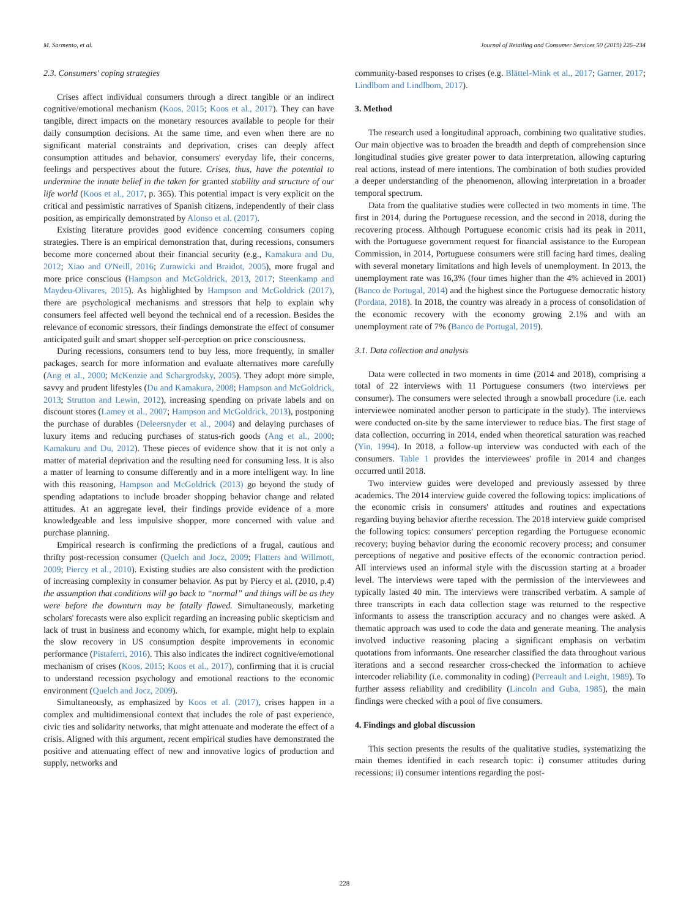M. Sarmento, et al. Journal of Retailing and Consumer Services 50 (2019) 226–234
2.3. Consumers' coping strategies
Crises affect individual consumers through a direct tangible or an indirect cognitive/emotional mechanism (Koos, 2015; Koos et al., 2017). They can have tangible, direct impacts on the monetary resources available to people for their daily consumption decisions. At the same time, and even when there are no significant material constraints and deprivation, crises can deeply affect consumption attitudes and behavior, consumers' everyday life, their concerns, feelings and perspectives about the future. Crises, thus, have the potential to undermine the innate belief in the taken for granted stability and structure of our life world (Koos et al., 2017, p. 365). This potential impact is very explicit on the critical and pessimistic narratives of Spanish citizens, independently of their class position, as empirically demonstrated by Alonso et al. (2017).
Existing literature provides good evidence concerning consumers coping strategies. There is an empirical demonstration that, during recessions, consumers become more concerned about their financial security (e.g., Kamakura and Du, 2012; Xiao and O'Neill, 2016; Zurawicki and Braidot, 2005), more frugal and more price conscious (Hampson and McGoldrick, 2013, 2017; Steenkamp and Maydeu-Olivares, 2015). As highlighted by Hampson and McGoldrick (2017), there are psychological mechanisms and stressors that help to explain why consumers feel affected well beyond the technical end of a recession. Besides the relevance of economic stressors, their findings demonstrate the effect of consumer anticipated guilt and smart shopper self-perception on price consciousness.
During recessions, consumers tend to buy less, more frequently, in smaller packages, search for more information and evaluate alternatives more carefully (Ang et al., 2000; McKenzie and Schargrodsky, 2005). They adopt more simple, savvy and prudent lifestyles (Du and Kamakura, 2008; Hampson and McGoldrick, 2013; Strutton and Lewin, 2012), increasing spending on private labels and on discount stores (Lamey et al., 2007; Hampson and McGoldrick, 2013), postponing the purchase of durables (Deleersnyder et al., 2004) and delaying purchases of luxury items and reducing purchases of status-rich goods (Ang et al., 2000; Kamakuru and Du, 2012). These pieces of evidence show that it is not only a matter of material deprivation and the resulting need for consuming less. It is also a matter of learning to consume differently and in a more intelligent way. In line with this reasoning, Hampson and McGoldrick (2013) go beyond the study of spending adaptations to include broader shopping behavior change and related attitudes. At an aggregate level, their findings provide evidence of a more knowledgeable and less impulsive shopper, more concerned with value and purchase planning.
Empirical research is confirming the predictions of a frugal, cautious and thrifty post-recession consumer (Quelch and Jocz, 2009; Flatters and Willmott, 2009; Piercy et al., 2010). Existing studies are also consistent with the prediction of increasing complexity in consumer behavior. As put by Piercy et al. (2010, p.4) the assumption that conditions will go back to “normal” and things will be as they were before the downturn may be fatally flawed. Simultaneously, marketing scholars' forecasts were also explicit regarding an increasing public skepticism and lack of trust in business and economy which, for example, might help to explain the slow recovery in US consumption despite improvements in economic performance (Pistaferri, 2016). This also indicates the indirect cognitive/emotional mechanism of crises (Koos, 2015; Koos et al., 2017), confirming that it is crucial to understand recession psychology and emotional reactions to the economic environment (Quelch and Jocz, 2009).
Simultaneously, as emphasized by Koos et al. (2017), crises happen in a complex and multidimensional context that includes the role of past experience, civic ties and solidarity networks, that might attenuate and moderate the effect of a crisis. Aligned with this argument, recent empirical studies have demonstrated the positive and attenuating effect of new and innovative logics of production and supply, networks and
community-based responses to crises (e.g. Blättel-Mink et al., 2017; Garner, 2017; Lindlbom and Lindlbom, 2017).
3. Method
The research used a longitudinal approach, combining two qualitative studies. Our main objective was to broaden the breadth and depth of comprehension since longitudinal studies give greater power to data interpretation, allowing capturing real actions, instead of mere intentions. The combination of both studies provided a deeper understanding of the phenomenon, allowing interpretation in a broader temporal spectrum.
Data from the qualitative studies were collected in two moments in time. The first in 2014, during the Portuguese recession, and the second in 2018, during the recovering process. Although Portuguese economic crisis had its peak in 2011, with the Portuguese government request for financial assistance to the European Commission, in 2014, Portuguese consumers were still facing hard times, dealing with several monetary limitations and high levels of unemployment. In 2013, the unemployment rate was 16,3% (four times higher than the 4% achieved in 2001) (Banco de Portugal, 2014) and the highest since the Portuguese democratic history (Pordata, 2018). In 2018, the country was already in a process of consolidation of the economic recovery with the economy growing 2.1% and with an unemployment rate of 7% (Banco de Portugal, 2019).
3.1. Data collection and analysis
Data were collected in two moments in time (2014 and 2018), comprising a total of 22 interviews with 11 Portuguese consumers (two interviews per consumer). The consumers were selected through a snowball procedure (i.e. each interviewee nominated another person to participate in the study). The interviews were conducted on-site by the same interviewer to reduce bias. The first stage of data collection, occurring in 2014, ended when theoretical saturation was reached (Yin, 1994). In 2018, a follow-up interview was conducted with each of the consumers. Table 1 provides the interviewees' profile in 2014 and changes occurred until 2018.
Two interview guides were developed and previously assessed by three academics. The 2014 interview guide covered the following topics: implications of the economic crisis in consumers' attitudes and routines and expectations regarding buying behavior afterthe recession. The 2018 interview guide comprised the following topics: consumers' perception regarding the Portuguese economic recovery; buying behavior during the economic recovery process; and consumer perceptions of negative and positive effects of the economic contraction period. All interviews used an informal style with the discussion starting at a broader level. The interviews were taped with the permission of the interviewees and typically lasted 40 min. The interviews were transcribed verbatim. A sample of three transcripts in each data collection stage was returned to the respective informants to assess the transcription accuracy and no changes were asked. A thematic approach was used to code the data and generate meaning. The analysis involved inductive reasoning placing a significant emphasis on verbatim quotations from informants. One researcher classified the data throughout various iterations and a second researcher cross-checked the information to achieve intercoder reliability (i.e. commonality in coding) (Perreault and Leight, 1989). To further assess reliability and credibility (Lincoln and Guba, 1985), the main findings were checked with a pool of five consumers.
4. Findings and global discussion
This section presents the results of the qualitative studies, systematizing the main themes identified in each research topic: i) consumer attitudes during recessions; ii) consumer intentions regarding the post-
228